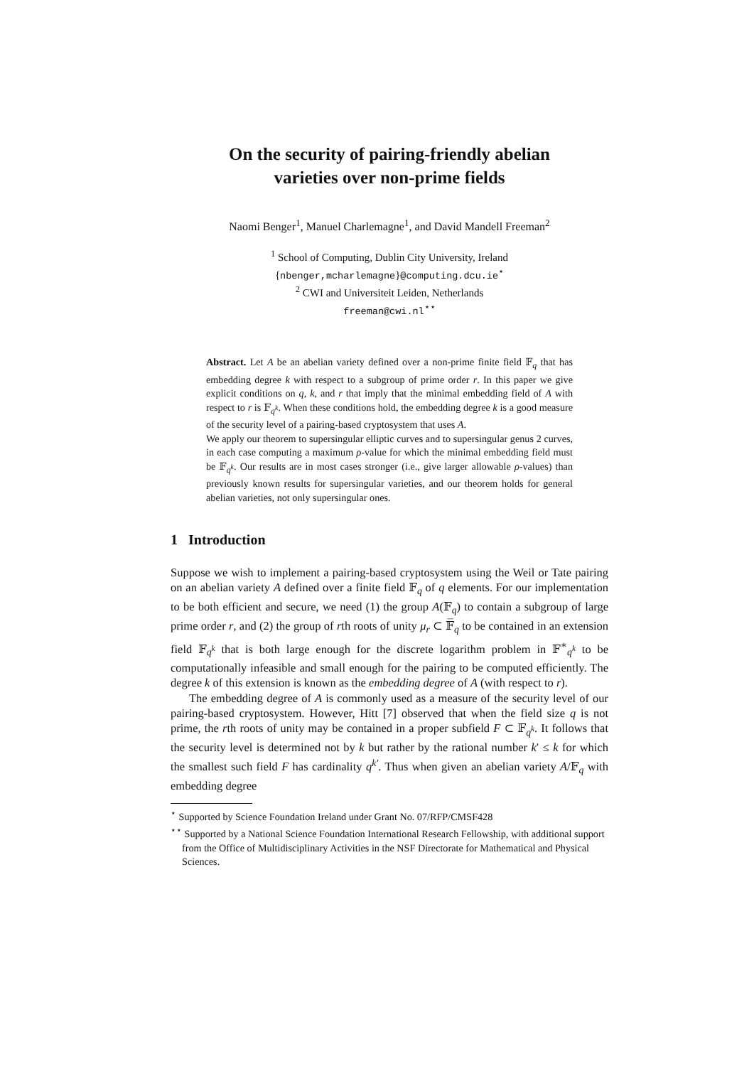On the security of pairing-friendly abelian
varieties over non-prime fields
Naomi Benger<sup>1</sup>, Manuel Charlemagne<sup>1</sup>, and David Mandell Freeman<sup>2</sup>
<sup>1</sup> School of Computing, Dublin City University, Ireland
{nbenger,mcharlemagne}@computing.dcu.ie<sup>⋆</sup>
<sup>2</sup> CWI and Universiteit Leiden, Netherlands
freeman@cwi.nl<sup>⋆⋆</sup>
Abstract. Let A be an abelian variety defined over a non-prime finite field 𝔽<sub>q</sub> that has embedding degree k with respect to a subgroup of prime order r. In this paper we give explicit conditions on q, k, and r that imply that the minimal embedding field of A with respect to r is 𝔽<sub>q<sup>k</sup></sub>. When these conditions hold, the embedding degree k is a good measure of the security level of a pairing-based cryptosystem that uses A.
We apply our theorem to supersingular elliptic curves and to supersingular genus 2 curves, in each case computing a maximum ρ-value for which the minimal embedding field must be 𝔽<sub>q<sup>k</sup></sub>. Our results are in most cases stronger (i.e., give larger allowable ρ-values) than previously known results for supersingular varieties, and our theorem holds for general abelian varieties, not only supersingular ones.
1 Introduction
Suppose we wish to implement a pairing-based cryptosystem using the Weil or Tate pairing on an abelian variety A defined over a finite field 𝔽<sub>q</sub> of q elements. For our implementation to be both efficient and secure, we need (1) the group A(𝔽<sub>q</sub>) to contain a subgroup of large prime order r, and (2) the group of rth roots of unity μ<sub>r</sub> ⊂ 𝔽̅<sub>q</sub> to be contained in an extension field 𝔽<sub>q<sup>k</sup></sub> that is both large enough for the discrete logarithm problem in 𝔽<sup>∗</sup><sub>q<sup>k</sup></sub> to be computationally infeasible and small enough for the pairing to be computed efficiently. The degree k of this extension is known as the embedding degree of A (with respect to r).
The embedding degree of A is commonly used as a measure of the security level of our pairing-based cryptosystem. However, Hitt [7] observed that when the field size q is not prime, the rth roots of unity may be contained in a proper subfield F ⊂ 𝔽<sub>q<sup>k</sup></sub>. It follows that the security level is determined not by k but rather by the rational number k′ ≤ k for which the smallest such field F has cardinality q<sup>k′</sup>. Thus when given an abelian variety A/𝔽<sub>q</sub> with embedding degree
<sup>⋆</sup> Supported by Science Foundation Ireland under Grant No. 07/RFP/CMSF428
<sup>⋆⋆</sup> Supported by a National Science Foundation International Research Fellowship, with additional support from the Office of Multidisciplinary Activities in the NSF Directorate for Mathematical and Physical Sciences.